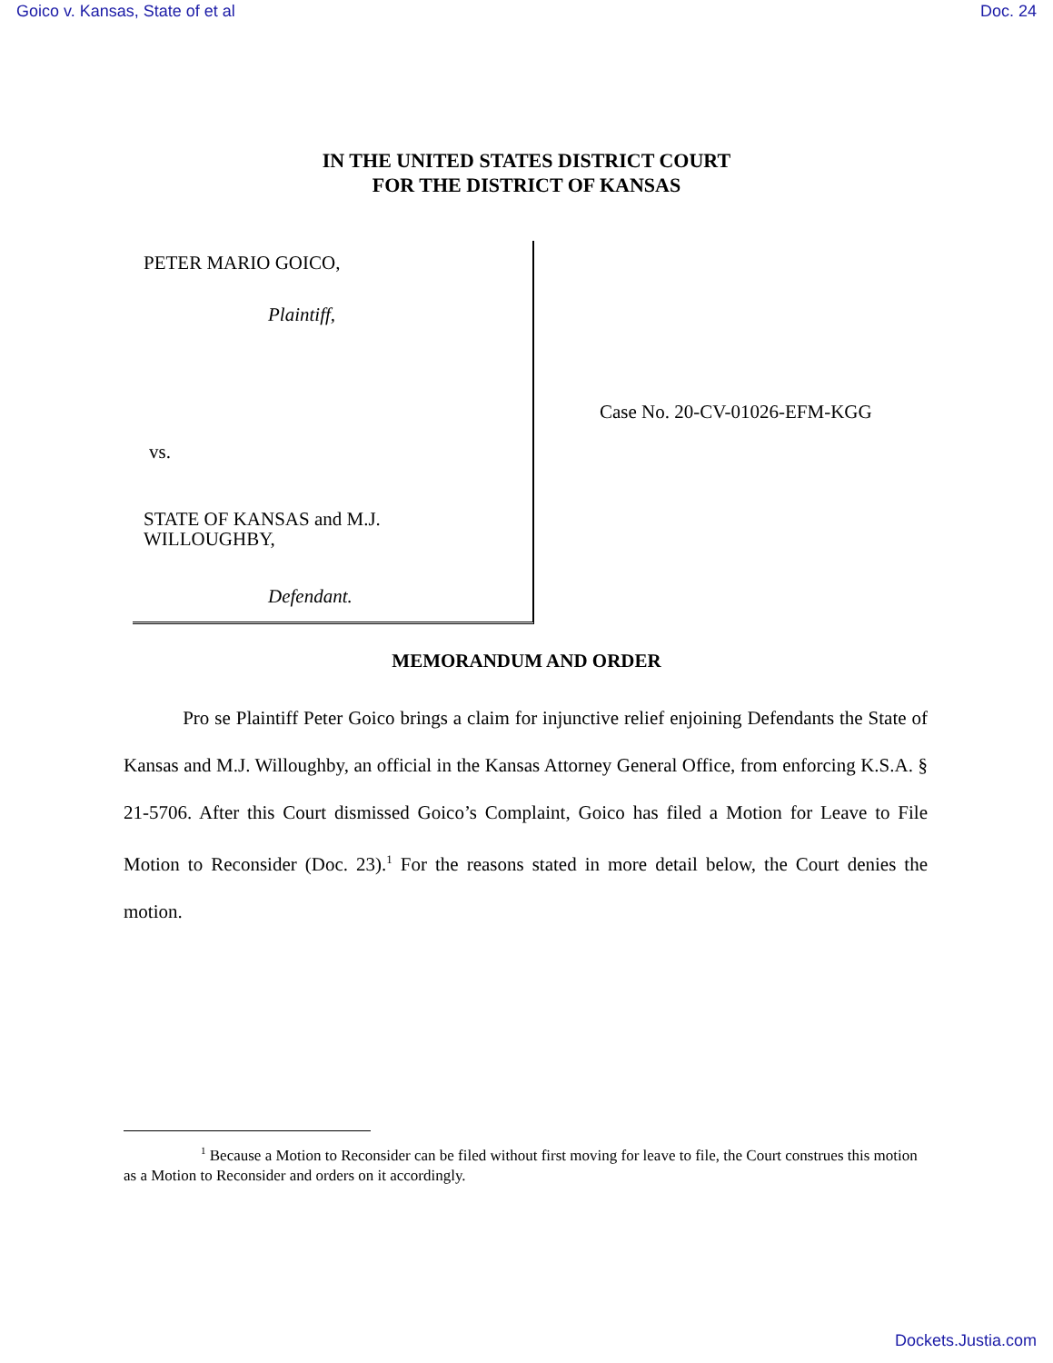Goico v. Kansas, State of et al Doc. 24
IN THE UNITED STATES DISTRICT COURT
FOR THE DISTRICT OF KANSAS
PETER MARIO GOICO,
Plaintiff,
vs.
STATE OF KANSAS and M.J.
WILLOUGHBY,
Defendant.
Case No. 20-CV-01026-EFM-KGG
MEMORANDUM AND ORDER
Pro se Plaintiff Peter Goico brings a claim for injunctive relief enjoining Defendants the State of Kansas and M.J. Willoughby, an official in the Kansas Attorney General Office, from enforcing K.S.A. § 21-5706. After this Court dismissed Goico’s Complaint, Goico has filed a Motion for Leave to File Motion to Reconsider (Doc. 23).<sup>1</sup> For the reasons stated in more detail below, the Court denies the motion.
<sup>1</sup> Because a Motion to Reconsider can be filed without first moving for leave to file, the Court construes this motion as a Motion to Reconsider and orders on it accordingly.
Dockets.Justia.com